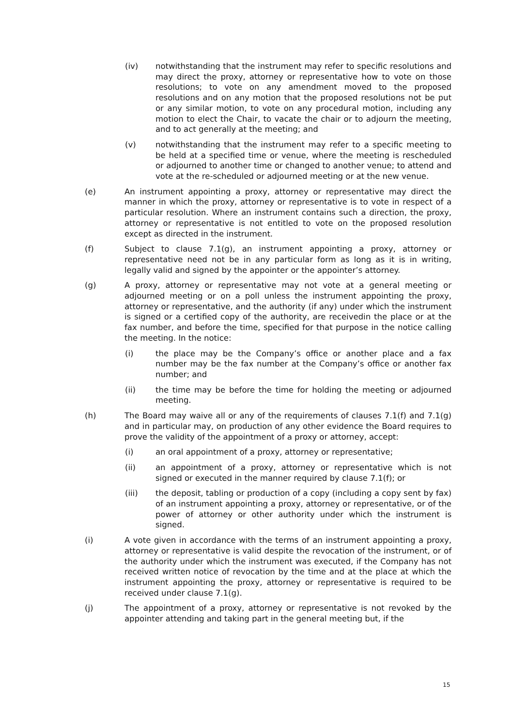(iv) notwithstanding that the instrument may refer to specific resolutions and may direct the proxy, attorney or representative how to vote on those resolutions; to vote on any amendment moved to the proposed resolutions and on any motion that the proposed resolutions not be put or any similar motion, to vote on any procedural motion, including any motion to elect the Chair, to vacate the chair or to adjourn the meeting, and to act generally at the meeting; and
(v) notwithstanding that the instrument may refer to a specific meeting to be held at a specified time or venue, where the meeting is rescheduled or adjourned to another time or changed to another venue; to attend and vote at the re-scheduled or adjourned meeting or at the new venue.
(e) An instrument appointing a proxy, attorney or representative may direct the manner in which the proxy, attorney or representative is to vote in respect of a particular resolution. Where an instrument contains such a direction, the proxy, attorney or representative is not entitled to vote on the proposed resolution except as directed in the instrument.
(f) Subject to clause 7.1(g), an instrument appointing a proxy, attorney or representative need not be in any particular form as long as it is in writing, legally valid and signed by the appointer or the appointer’s attorney.
(g) A proxy, attorney or representative may not vote at a general meeting or adjourned meeting or on a poll unless the instrument appointing the proxy, attorney or representative, and the authority (if any) under which the instrument is signed or a certified copy of the authority, are receivedin the place or at the fax number, and before the time, specified for that purpose in the notice calling the meeting. In the notice:
(i) the place may be the Company’s office or another place and a fax number may be the fax number at the Company’s office or another fax number; and
(ii) the time may be before the time for holding the meeting or adjourned meeting.
(h) The Board may waive all or any of the requirements of clauses 7.1(f) and 7.1(g) and in particular may, on production of any other evidence the Board requires to prove the validity of the appointment of a proxy or attorney, accept:
(i) an oral appointment of a proxy, attorney or representative;
(ii) an appointment of a proxy, attorney or representative which is not signed or executed in the manner required by clause 7.1(f); or
(iii) the deposit, tabling or production of a copy (including a copy sent by fax) of an instrument appointing a proxy, attorney or representative, or of the power of attorney or other authority under which the instrument is signed.
(i) A vote given in accordance with the terms of an instrument appointing a proxy, attorney or representative is valid despite the revocation of the instrument, or of the authority under which the instrument was executed, if the Company has not received written notice of revocation by the time and at the place at which the instrument appointing the proxy, attorney or representative is required to be received under clause 7.1(g).
(j) The appointment of a proxy, attorney or representative is not revoked by the appointer attending and taking part in the general meeting but, if the
15